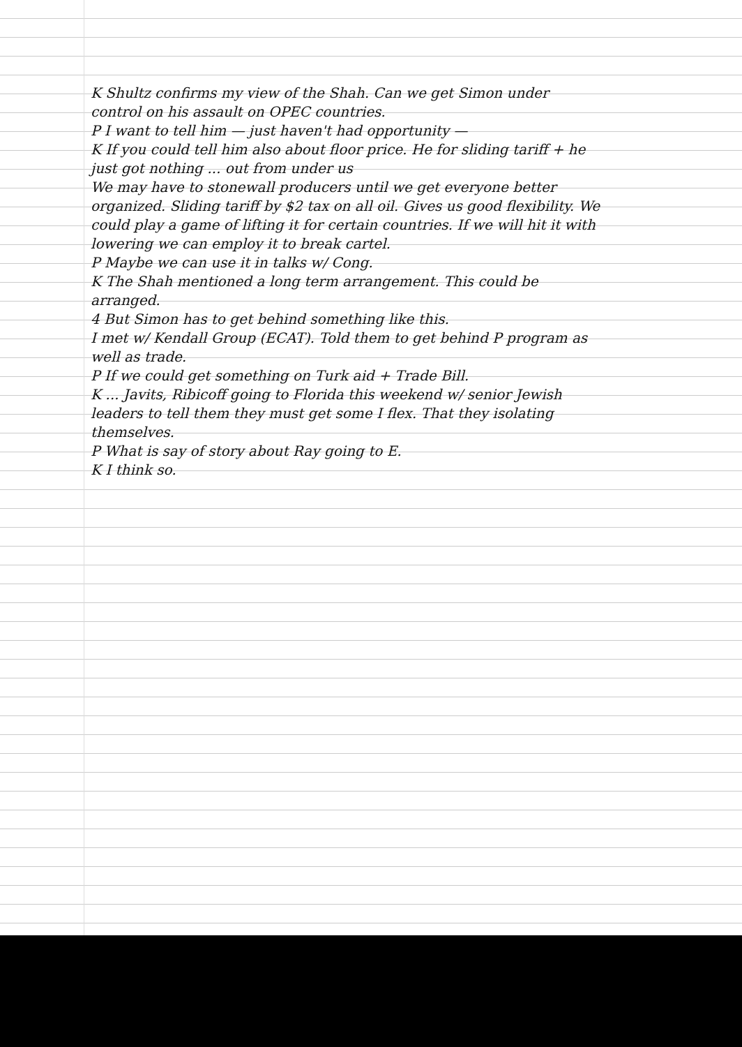K Shultz confirms my view of the Shah. Can we get Simon under control on his assault on OPEC countries.
P I want to tell him — just haven't had opportunity —
K If you could tell him also about floor price. He for sliding tariff + he just got nothing ... out from under us
We may have to stonewall producers until we get everyone better organized. Sliding tariff by $2 tax on all oil. Gives us good flexibility. We could play a game of lifting it for certain countries. If we will hit it with lowering we can employ it to break cartel.
P Maybe we can use it in talks w/ Cong.
K The Shah mentioned a long term arrangement. This could be arranged.
4 But Simon has to get behind something like this.
I met w/ Kendall Group (ECAT). Told them to get behind P program as well as trade.
P If we could get something on Turk aid + Trade Bill.
K ... Javits, Ribicoff going to Florida this weekend w/ senior Jewish leaders to tell them they must get some I flex. That they isolating themselves.
P What is say of story about Ray going to E.
K I think so.